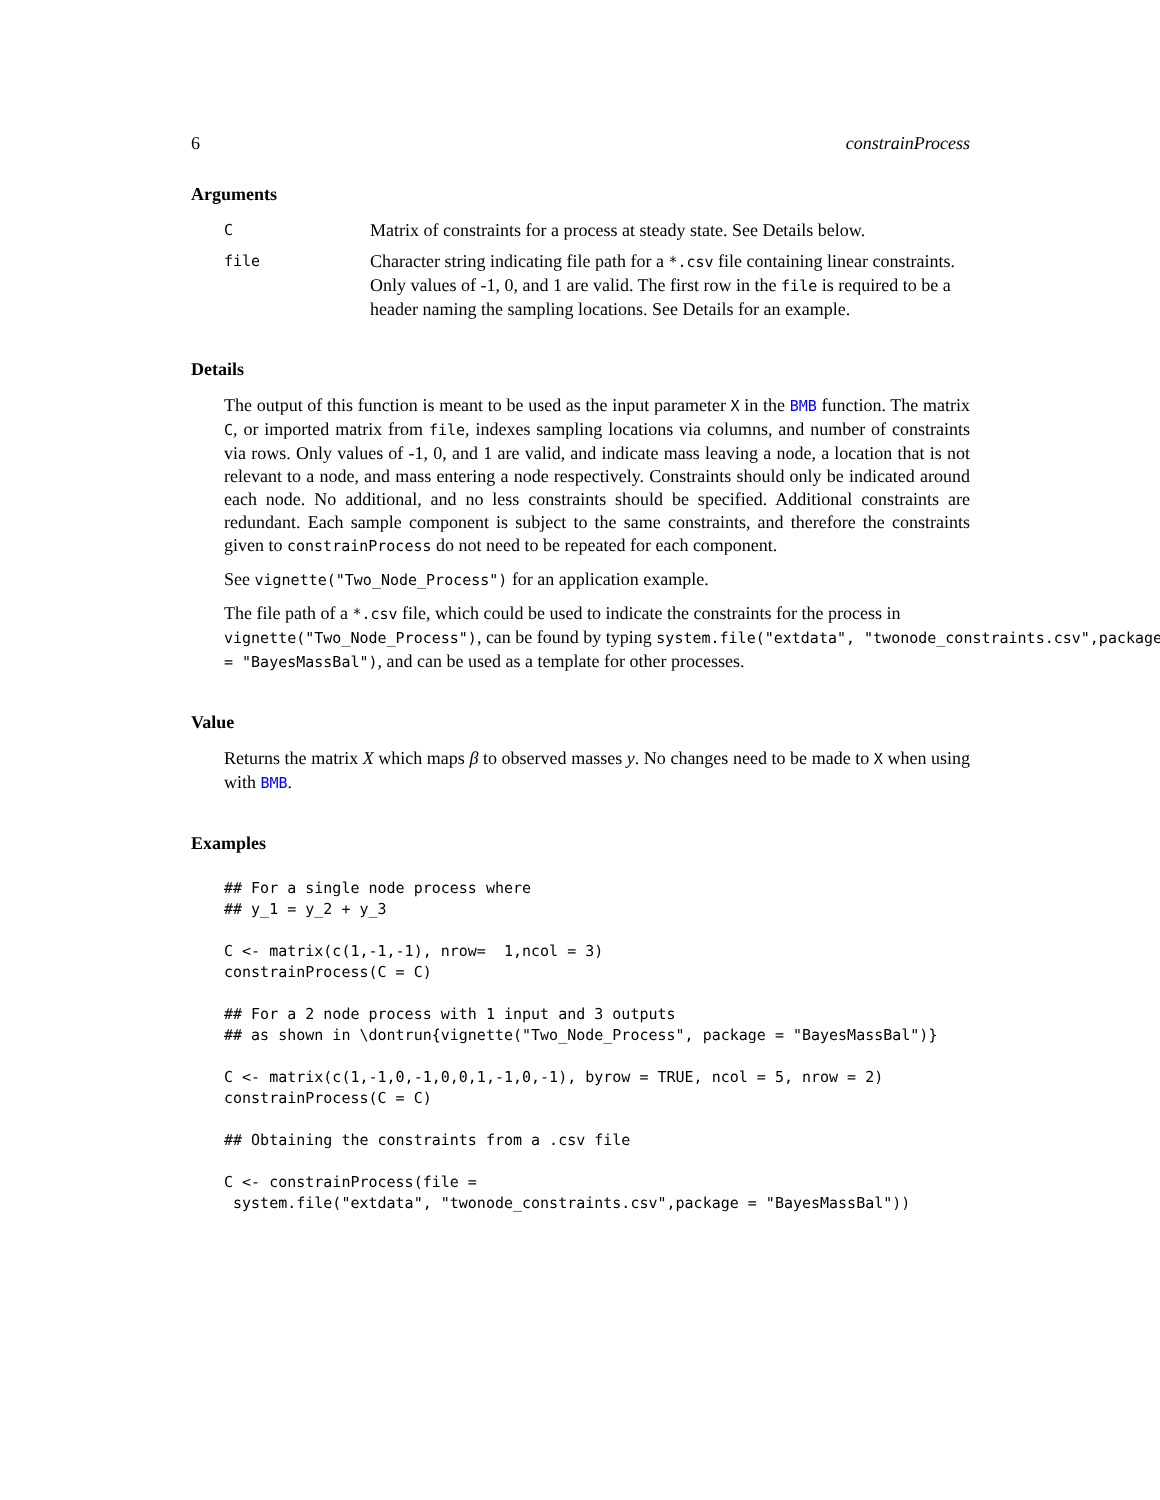6 constrainProcess
Arguments
C
Matrix of constraints for a process at steady state. See Details below.
file
Character string indicating file path for a *.csv file containing linear constraints. Only values of -1, 0, and 1 are valid. The first row in the file is required to be a header naming the sampling locations. See Details for an example.
Details
The output of this function is meant to be used as the input parameter X in the BMB function. The matrix C, or imported matrix from file, indexes sampling locations via columns, and number of constraints via rows. Only values of -1, 0, and 1 are valid, and indicate mass leaving a node, a location that is not relevant to a node, and mass entering a node respectively. Constraints should only be indicated around each node. No additional, and no less constraints should be specified. Additional constraints are redundant. Each sample component is subject to the same constraints, and therefore the constraints given to constrainProcess do not need to be repeated for each component.
See vignette("Two_Node_Process") for an application example.
The file path of a *.csv file, which could be used to indicate the constraints for the process in
vignette("Two_Node_Process"), can be found by typing system.file("extdata", "twonode_constraints.csv",package
= "BayesMassBal"), and can be used as a template for other processes.
Value
Returns the matrix X which maps β to observed masses y. No changes need to be made to X when using with BMB.
Examples
## For a single node process where
## y_1 = y_2 + y_3

C <- matrix(c(1,-1,-1), nrow=  1,ncol = 3)
constrainProcess(C = C)

## For a 2 node process with 1 input and 3 outputs
## as shown in \dontrun{vignette("Two_Node_Process", package = "BayesMassBal")}

C <- matrix(c(1,-1,0,-1,0,0,1,-1,0,-1), byrow = TRUE, ncol = 5, nrow = 2)
constrainProcess(C = C)

## Obtaining the constraints from a .csv file

C <- constrainProcess(file =
 system.file("extdata", "twonode_constraints.csv",package = "BayesMassBal"))